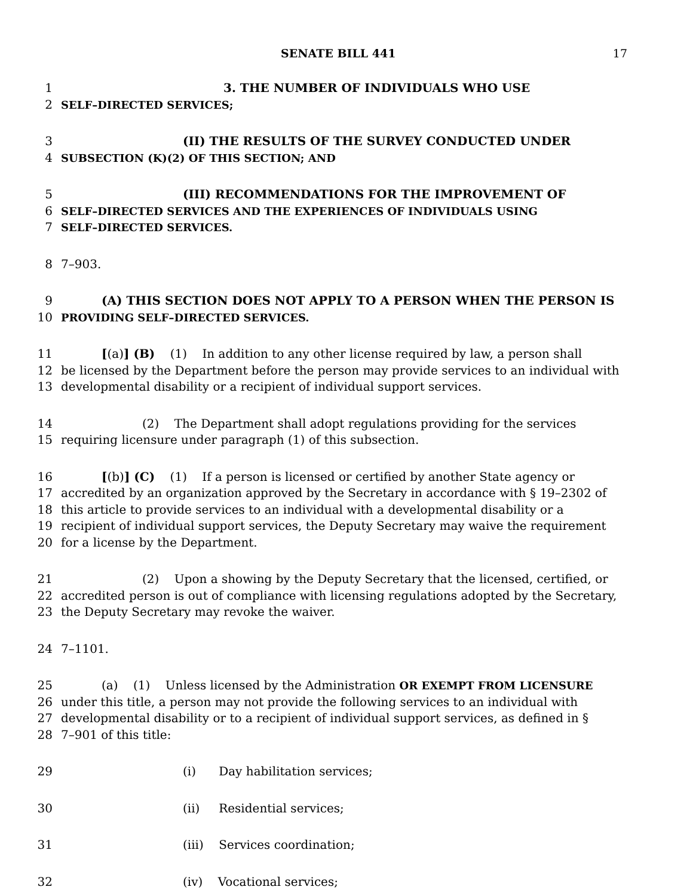SENATE BILL 441 17
1 3. THE NUMBER OF INDIVIDUALS WHO USE
2 SELF–DIRECTED SERVICES;
3 (II) THE RESULTS OF THE SURVEY CONDUCTED UNDER
4 SUBSECTION (K)(2) OF THIS SECTION; AND
5 (III) RECOMMENDATIONS FOR THE IMPROVEMENT OF
6 SELF–DIRECTED SERVICES AND THE EXPERIENCES OF INDIVIDUALS USING
7 SELF–DIRECTED SERVICES.
8 7–903.
9 (A) THIS SECTION DOES NOT APPLY TO A PERSON WHEN THE PERSON IS
10 PROVIDING SELF–DIRECTED SERVICES.
11 [(a)] (B) (1) In addition to any other license required by law, a person shall
12 be licensed by the Department before the person may provide services to an individual with
13 developmental disability or a recipient of individual support services.
14 (2) The Department shall adopt regulations providing for the services
15 requiring licensure under paragraph (1) of this subsection.
16 [(b)] (C) (1) If a person is licensed or certified by another State agency or
17 accredited by an organization approved by the Secretary in accordance with § 19–2302 of
18 this article to provide services to an individual with a developmental disability or a
19 recipient of individual support services, the Deputy Secretary may waive the requirement
20 for a license by the Department.
21 (2) Upon a showing by the Deputy Secretary that the licensed, certified, or
22 accredited person is out of compliance with licensing regulations adopted by the Secretary,
23 the Deputy Secretary may revoke the waiver.
24 7–1101.
25 (a) (1) Unless licensed by the Administration OR EXEMPT FROM LICENSURE
26 under this title, a person may not provide the following services to an individual with
27 developmental disability or to a recipient of individual support services, as defined in §
28 7–901 of this title:
29 (i) Day habilitation services;
30 (ii) Residential services;
31 (iii) Services coordination;
32 (iv) Vocational services;